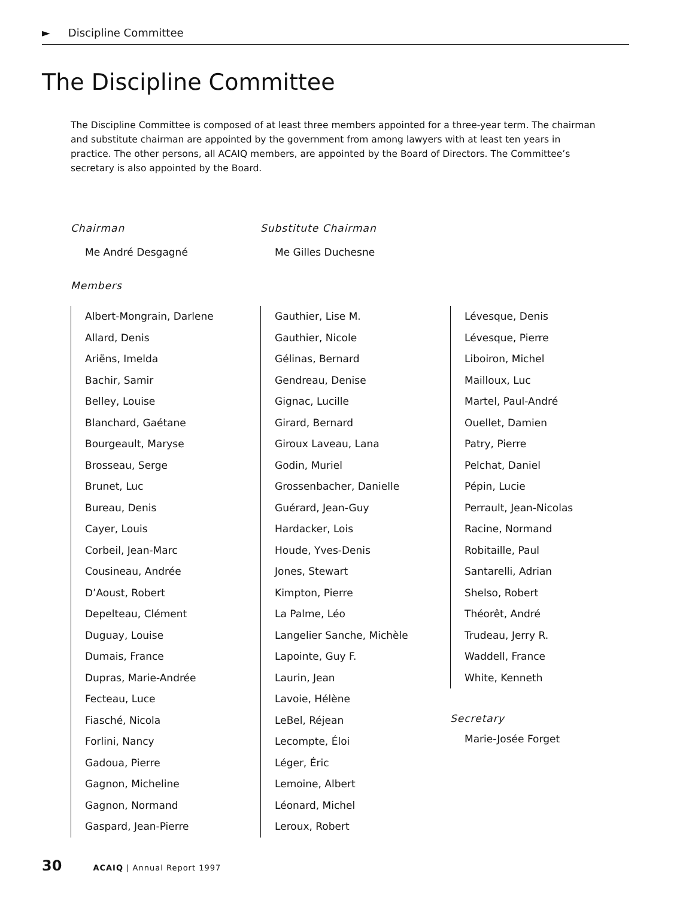► Discipline Committee
The Discipline Committee
The Discipline Committee is composed of at least three members appointed for a three-year term. The chairman and substitute chairman are appointed by the government from among lawyers with at least ten years in practice. The other persons, all ACAIQ members, are appointed by the Board of Directors. The Committee’s secretary is also appointed by the Board.
Chairman
Me André Desgagné
Substitute Chairman
Me Gilles Duchesne
Members
Albert-Mongrain, Darlene
Allard, Denis
Ariëns, Imelda
Bachir, Samir
Belley, Louise
Blanchard, Gaétane
Bourgeault, Maryse
Brosseau, Serge
Brunet, Luc
Bureau, Denis
Cayer, Louis
Corbeil, Jean-Marc
Cousineau, Andrée
D’Aoust, Robert
Depelteau, Clément
Duguay, Louise
Dumais, France
Dupras, Marie-Andrée
Fecteau, Luce
Fiasché, Nicola
Forlini, Nancy
Gadoua, Pierre
Gagnon, Micheline
Gagnon, Normand
Gaspard, Jean-Pierre
Gauthier, Lise M.
Gauthier, Nicole
Gélinas, Bernard
Gendreau, Denise
Gignac, Lucille
Girard, Bernard
Giroux Laveau, Lana
Godin, Muriel
Grossenbacher, Danielle
Guérard, Jean-Guy
Hardacker, Lois
Houde, Yves-Denis
Jones, Stewart
Kimpton, Pierre
La Palme, Léo
Langelier Sanche, Michèle
Lapointe, Guy F.
Laurin, Jean
Lavoie, Hélène
LeBel, Réjean
Lecompte, Éloi
Léger, Éric
Lemoine, Albert
Léonard, Michel
Leroux, Robert
Lévesque, Denis
Lévesque, Pierre
Liboiron, Michel
Mailloux, Luc
Martel, Paul-André
Ouellet, Damien
Patry, Pierre
Pelchat, Daniel
Pépin, Lucie
Perrault, Jean-Nicolas
Racine, Normand
Robitaille, Paul
Santarelli, Adrian
Shelso, Robert
Théorêt, André
Trudeau, Jerry R.
Waddell, France
White, Kenneth
Secretary
Marie-Josée Forget
30 ACAIQ | Annual Report 1997